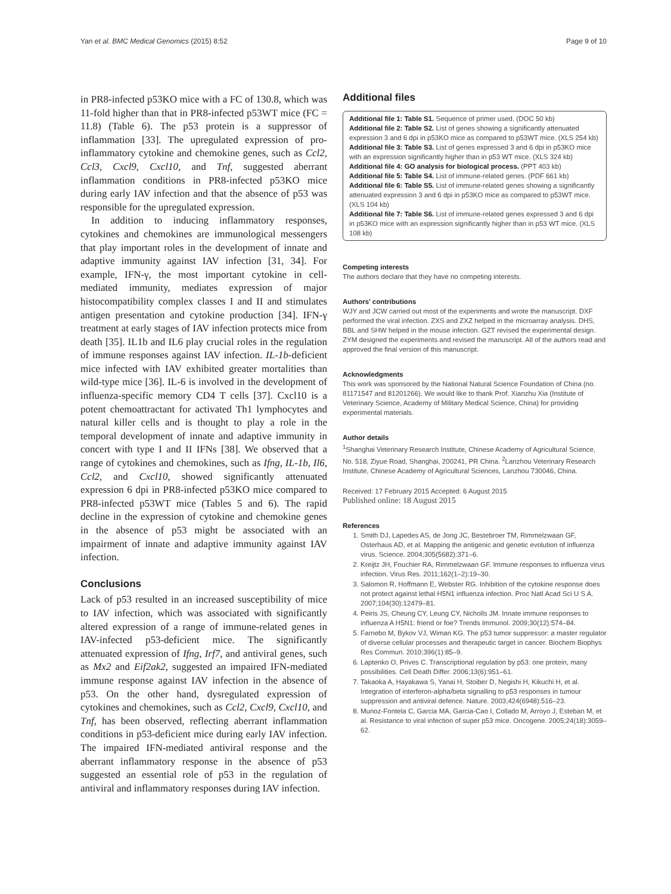Yan et al. BMC Medical Genomics (2015) 8:52 Page 9 of 10
in PR8-infected p53KO mice with a FC of 130.8, which was 11-fold higher than that in PR8-infected p53WT mice (FC = 11.8) (Table 6). The p53 protein is a suppressor of inflammation [33]. The upregulated expression of pro-inflammatory cytokine and chemokine genes, such as Ccl2, Ccl3, Cxcl9, Cxcl10, and Tnf, suggested aberrant inflammation conditions in PR8-infected p53KO mice during early IAV infection and that the absence of p53 was responsible for the upregulated expression.
In addition to inducing inflammatory responses, cytokines and chemokines are immunological messengers that play important roles in the development of innate and adaptive immunity against IAV infection [31, 34]. For example, IFN-γ, the most important cytokine in cell-mediated immunity, mediates expression of major histocompatibility complex classes I and II and stimulates antigen presentation and cytokine production [34]. IFN-γ treatment at early stages of IAV infection protects mice from death [35]. IL1b and IL6 play crucial roles in the regulation of immune responses against IAV infection. IL-1b-deficient mice infected with IAV exhibited greater mortalities than wild-type mice [36]. IL-6 is involved in the development of influenza-specific memory CD4 T cells [37]. Cxcl10 is a potent chemoattractant for activated Th1 lymphocytes and natural killer cells and is thought to play a role in the temporal development of innate and adaptive immunity in concert with type I and II IFNs [38]. We observed that a range of cytokines and chemokines, such as Ifng, IL-1b, Il6, Ccl2, and Cxcl10, showed significantly attenuated expression 6 dpi in PR8-infected p53KO mice compared to PR8-infected p53WT mice (Tables 5 and 6). The rapid decline in the expression of cytokine and chemokine genes in the absence of p53 might be associated with an impairment of innate and adaptive immunity against IAV infection.
Conclusions
Lack of p53 resulted in an increased susceptibility of mice to IAV infection, which was associated with significantly altered expression of a range of immune-related genes in IAV-infected p53-deficient mice. The significantly attenuated expression of Ifng, Irf7, and antiviral genes, such as Mx2 and Eif2ak2, suggested an impaired IFN-mediated immune response against IAV infection in the absence of p53. On the other hand, dysregulated expression of cytokines and chemokines, such as Ccl2, Cxcl9, Cxcl10, and Tnf, has been observed, reflecting aberrant inflammation conditions in p53-deficient mice during early IAV infection. The impaired IFN-mediated antiviral response and the aberrant inflammatory response in the absence of p53 suggested an essential role of p53 in the regulation of antiviral and inflammatory responses during IAV infection.
Additional files
Additional file 1: Table S1. Sequence of primer used. (DOC 50 kb)
Additional file 2: Table S2. List of genes showing a significantly attenuated expression 3 and 6 dpi in p53KO mice as compared to p53WT mice. (XLS 254 kb)
Additional file 3: Table S3. List of genes expressed 3 and 6 dpi in p53KO mice with an expression significantly higher than in p53 WT mice. (XLS 324 kb)
Additional file 4: GO analysis for biological process. (PPT 403 kb)
Additional file 5: Table S4. List of immune-related genes. (PDF 661 kb)
Additional file 6: Table S5. List of immune-related genes showing a significantly attenuated expression 3 and 6 dpi in p53KO mice as compared to p53WT mice. (XLS 104 kb)
Additional file 7: Table S6. List of immune-related genes expressed 3 and 6 dpi in p53KO mice with an expression significantly higher than in p53 WT mice. (XLS 108 kb)
Competing interests
The authors declare that they have no competing interests.
Authors’ contributions
WJY and JCW carried out most of the experiments and wrote the manuscript. DXF performed the viral infection. ZXS and ZXZ helped in the microarray analysis. DHS, BBL and SHW helped in the mouse infection. GZT revised the experimental design. ZYM designed the experiments and revised the manuscript. All of the authors read and approved the final version of this manuscript.
Acknowledgments
This work was sponsored by the National Natural Science Foundation of China (no. 81171547 and 81201266). We would like to thank Prof. Xianzhu Xia (Institute of Veterinary Science, Academy of Military Medical Science, China) for providing experimental materials.
Author details
<sup>1</sup> Shanghai Veterinary Research Institute, Chinese Academy of Agricultural Science, No. 518, Ziyue Road, Shanghai, 200241, PR China. <sup>2</sup>Lanzhou Veterinary Research Institute, Chinese Academy of Agricultural Sciences, Lanzhou 730046, China.
Received: 17 February 2015 Accepted: 6 August 2015
Published online: 18 August 2015
References
1. Smith DJ, Lapedes AS, de Jong JC, Bestebroer TM, Rimmelzwaan GF, Osterhaus AD, et al. Mapping the antigenic and genetic evolution of influenza virus. Science. 2004;305(5682):371–6.
2. Kreijtz JH, Fouchier RA, Rimmelzwaan GF. Immune responses to influenza virus infection. Virus Res. 2011;162(1–2):19–30.
3. Salomon R, Hoffmann E, Webster RG. Inhibition of the cytokine response does not protect against lethal H5N1 influenza infection. Proc Natl Acad Sci U S A. 2007;104(30):12479–81.
4. Peiris JS, Cheung CY, Leung CY, Nicholls JM. Innate immune responses to influenza A H5N1: friend or foe? Trends Immunol. 2009;30(12):574–84.
5. Farnebo M, Bykov VJ, Wiman KG. The p53 tumor suppressor: a master regulator of diverse cellular processes and therapeutic target in cancer. Biochem Biophys Res Commun. 2010;396(1):85–9.
6. Laptenko O, Prives C. Transcriptional regulation by p53: one protein, many possibilities. Cell Death Differ. 2006;13(6):951–61.
7. Takaoka A, Hayakawa S, Yanai H, Stoiber D, Negishi H, Kikuchi H, et al. Integration of interferon-alpha/beta signalling to p53 responses in tumour suppression and antiviral defence. Nature. 2003;424(6948):516–23.
8. Munoz-Fontela C, Garcia MA, Garcia-Cao I, Collado M, Arroyo J, Esteban M, et al. Resistance to viral infection of super p53 mice. Oncogene. 2005;24(18):3059–62.